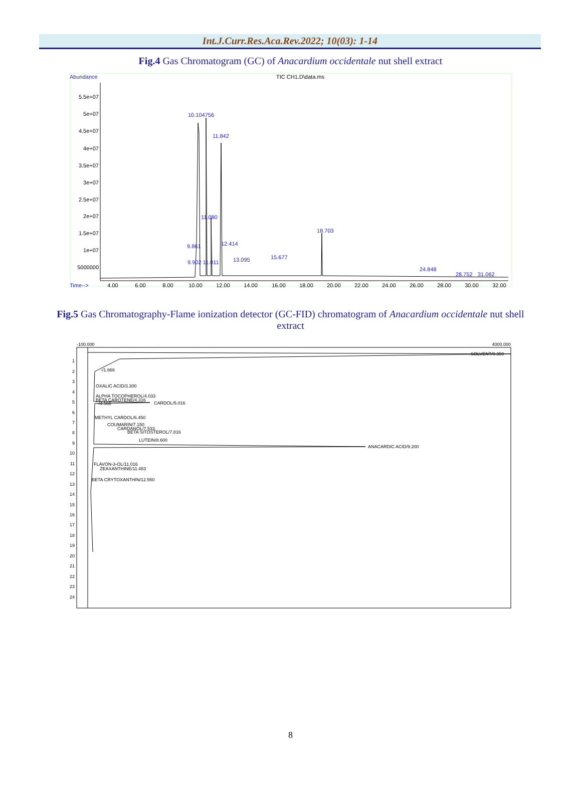Int.J.Curr.Res.Aca.Rev.2022; 10(03): 1-14
Fig.4 Gas Chromatogram (GC) of Anacardium occidentale nut shell extract
Abundance
TIC CH1.D\data.ms
5.5e+07
5e+07
4.5e+07
4e+07
3.5e+07
3e+07
2.5e+07
2e+07
1.5e+07
1e+07
5000000
Time-->
4.00
6.00
8.00
10.00
12.00
14.00
16.00
18.00
20.00
22.00
24.00
26.00
28.00
30.00
32.00
10.104756
11.842
11.080
18.703
12.414
9.861
13.095
15.677
9.902 11.011
24.848
31.062
28.752
Fig.5 Gas Chromatography-Flame ionization detector (GC-FID) chromatogram of Anacardium occidentale nut shell extract
-100.000
4000.000
1
2
3
4
5
6
7
8
9
10
11
12
13
14
15
16
17
18
19
20
21
22
23
24
SOLVENT/0.350
-/1.666
OXALIC ACID/3.300
ALPHA TOCOPHEROL/4.033
BETA CAROTENE/4.316
-/4.566
CARDOL/5.016
METHYL CARDOL/6.450
COUMARIN/7.150
CARDANOL/7.533
BETA SITOSTEROL/7.816
LUTEIN/8.600
ANACARDIC ACID/9.200
FLAVON-3-OL/11.016
ZEAXANTHINE/11.483
BETA CRYTOXANTHIN/12.550
8